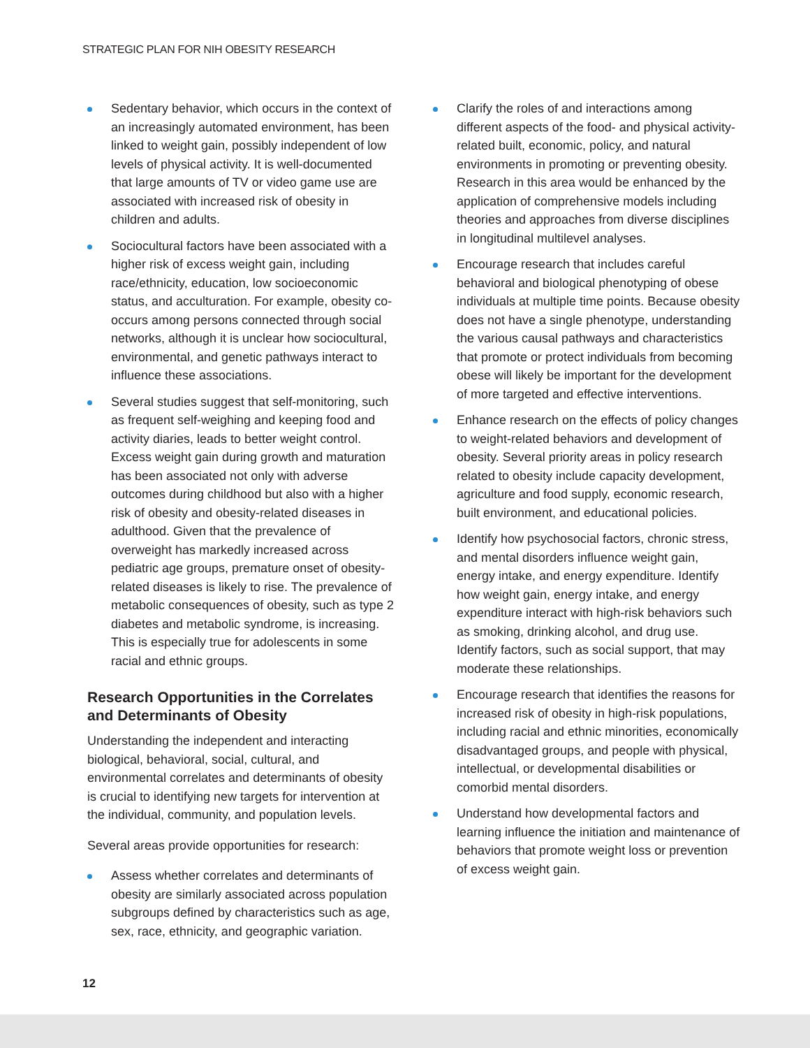STRATEGIC PLAN FOR NIH OBESITY RESEARCH
Sedentary behavior, which occurs in the context of an increasingly automated environment, has been linked to weight gain, possibly independent of low levels of physical activity. It is well-documented that large amounts of TV or video game use are associated with increased risk of obesity in children and adults.
Sociocultural factors have been associated with a higher risk of excess weight gain, including race/ethnicity, education, low socioeconomic status, and acculturation. For example, obesity co-occurs among persons connected through social networks, although it is unclear how sociocultural, environmental, and genetic pathways interact to influence these associations.
Several studies suggest that self-monitoring, such as frequent self-weighing and keeping food and activity diaries, leads to better weight control. Excess weight gain during growth and maturation has been associated not only with adverse outcomes during childhood but also with a higher risk of obesity and obesity-related diseases in adulthood. Given that the prevalence of overweight has markedly increased across pediatric age groups, premature onset of obesity-related diseases is likely to rise. The prevalence of metabolic consequences of obesity, such as type 2 diabetes and metabolic syndrome, is increasing. This is especially true for adolescents in some racial and ethnic groups.
Research Opportunities in the Correlates and Determinants of Obesity
Understanding the independent and interacting biological, behavioral, social, cultural, and environmental correlates and determinants of obesity is crucial to identifying new targets for intervention at the individual, community, and population levels.
Several areas provide opportunities for research:
Assess whether correlates and determinants of obesity are similarly associated across population subgroups defined by characteristics such as age, sex, race, ethnicity, and geographic variation.
Clarify the roles of and interactions among different aspects of the food- and physical activity-related built, economic, policy, and natural environments in promoting or preventing obesity. Research in this area would be enhanced by the application of comprehensive models including theories and approaches from diverse disciplines in longitudinal multilevel analyses.
Encourage research that includes careful behavioral and biological phenotyping of obese individuals at multiple time points. Because obesity does not have a single phenotype, understanding the various causal pathways and characteristics that promote or protect individuals from becoming obese will likely be important for the development of more targeted and effective interventions.
Enhance research on the effects of policy changes to weight-related behaviors and development of obesity. Several priority areas in policy research related to obesity include capacity development, agriculture and food supply, economic research, built environment, and educational policies.
Identify how psychosocial factors, chronic stress, and mental disorders influence weight gain, energy intake, and energy expenditure. Identify how weight gain, energy intake, and energy expenditure interact with high-risk behaviors such as smoking, drinking alcohol, and drug use. Identify factors, such as social support, that may moderate these relationships.
Encourage research that identifies the reasons for increased risk of obesity in high-risk populations, including racial and ethnic minorities, economically disadvantaged groups, and people with physical, intellectual, or developmental disabilities or comorbid mental disorders.
Understand how developmental factors and learning influence the initiation and maintenance of behaviors that promote weight loss or prevention of excess weight gain.
12